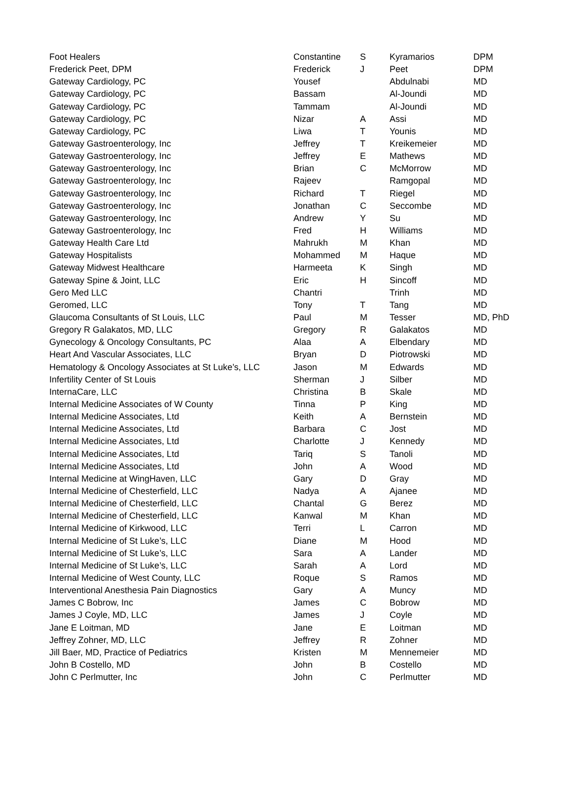| Foot Healers | Constantine | S | Kyramarios | DPM |
| Frederick Peet, DPM | Frederick | J | Peet | DPM |
| Gateway Cardiology, PC | Yousef | | Abdulnabi | MD |
| Gateway Cardiology, PC | Bassam | | Al-Joundi | MD |
| Gateway Cardiology, PC | Tammam | | Al-Joundi | MD |
| Gateway Cardiology, PC | Nizar | A | Assi | MD |
| Gateway Cardiology, PC | Liwa | T | Younis | MD |
| Gateway Gastroenterology, Inc | Jeffrey | T | Kreikemeier | MD |
| Gateway Gastroenterology, Inc | Jeffrey | E | Mathews | MD |
| Gateway Gastroenterology, Inc | Brian | C | McMorrow | MD |
| Gateway Gastroenterology, Inc | Rajeev | | Ramgopal | MD |
| Gateway Gastroenterology, Inc | Richard | T | Riegel | MD |
| Gateway Gastroenterology, Inc | Jonathan | C | Seccombe | MD |
| Gateway Gastroenterology, Inc | Andrew | Y | Su | MD |
| Gateway Gastroenterology, Inc | Fred | H | Williams | MD |
| Gateway Health Care Ltd | Mahrukh | M | Khan | MD |
| Gateway Hospitalists | Mohammed | M | Haque | MD |
| Gateway Midwest Healthcare | Harmeeta | K | Singh | MD |
| Gateway Spine & Joint, LLC | Eric | H | Sincoff | MD |
| Gero Med LLC | Chantri | | Trinh | MD |
| Geromed, LLC | Tony | T | Tang | MD |
| Glaucoma Consultants of St Louis, LLC | Paul | M | Tesser | MD, PhD |
| Gregory R Galakatos, MD, LLC | Gregory | R | Galakatos | MD |
| Gynecology & Oncology Consultants, PC | Alaa | A | Elbendary | MD |
| Heart And Vascular Associates, LLC | Bryan | D | Piotrowski | MD |
| Hematology & Oncology Associates at St Luke’s, LLC | Jason | M | Edwards | MD |
| Infertility Center of St Louis | Sherman | J | Silber | MD |
| InternaCare, LLC | Christina | B | Skale | MD |
| Internal Medicine Associates of W County | Tinna | P | King | MD |
| Internal Medicine Associates, Ltd | Keith | A | Bernstein | MD |
| Internal Medicine Associates, Ltd | Barbara | C | Jost | MD |
| Internal Medicine Associates, Ltd | Charlotte | J | Kennedy | MD |
| Internal Medicine Associates, Ltd | Tariq | S | Tanoli | MD |
| Internal Medicine Associates, Ltd | John | A | Wood | MD |
| Internal Medicine at WingHaven, LLC | Gary | D | Gray | MD |
| Internal Medicine of Chesterfield, LLC | Nadya | A | Ajanee | MD |
| Internal Medicine of Chesterfield, LLC | Chantal | G | Berez | MD |
| Internal Medicine of Chesterfield, LLC | Kanwal | M | Khan | MD |
| Internal Medicine of Kirkwood, LLC | Terri | L | Carron | MD |
| Internal Medicine of St Luke’s, LLC | Diane | M | Hood | MD |
| Internal Medicine of St Luke’s, LLC | Sara | A | Lander | MD |
| Internal Medicine of St Luke’s, LLC | Sarah | A | Lord | MD |
| Internal Medicine of West County, LLC | Roque | S | Ramos | MD |
| Interventional Anesthesia Pain Diagnostics | Gary | A | Muncy | MD |
| James C Bobrow, Inc | James | C | Bobrow | MD |
| James J Coyle, MD, LLC | James | J | Coyle | MD |
| Jane E Loitman, MD | Jane | E | Loitman | MD |
| Jeffrey Zohner, MD, LLC | Jeffrey | R | Zohner | MD |
| Jill Baer, MD, Practice of Pediatrics | Kristen | M | Mennemeier | MD |
| John B Costello, MD | John | B | Costello | MD |
| John C Perlmutter, Inc | John | C | Perlmutter | MD |